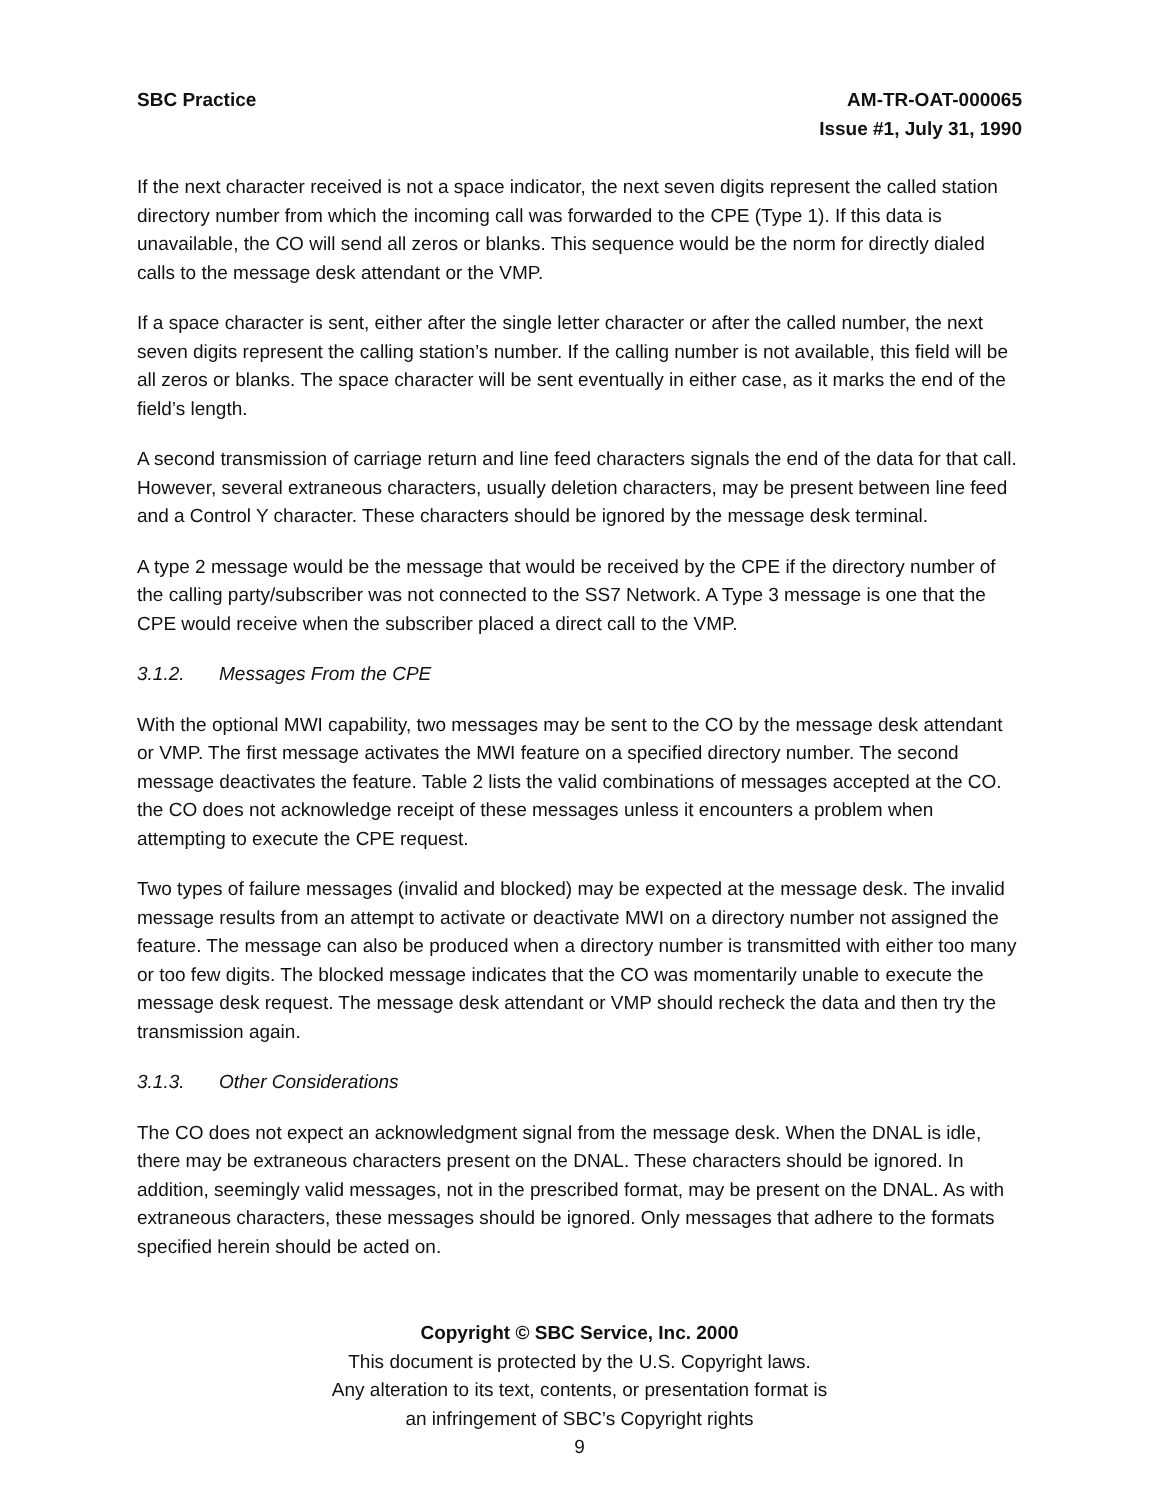SBC Practice AM-TR-OAT-000065
Issue #1, July 31, 1990
If the next character received is not a space indicator, the next seven digits represent the called station directory number from which the incoming call was forwarded to the CPE (Type 1). If this data is unavailable, the CO will send all zeros or blanks. This sequence would be the norm for directly dialed calls to the message desk attendant or the VMP.
If a space character is sent, either after the single letter character or after the called number, the next seven digits represent the calling station’s number. If the calling number is not available, this field will be all zeros or blanks. The space character will be sent eventually in either case, as it marks the end of the field’s length.
A second transmission of carriage return and line feed characters signals the end of the data for that call. However, several extraneous characters, usually deletion characters, may be present between line feed and a Control Y character. These characters should be ignored by the message desk terminal.
A type 2 message would be the message that would be received by the CPE if the directory number of the calling party/subscriber was not connected to the SS7 Network. A Type 3 message is one that the CPE would receive when the subscriber placed a direct call to the VMP.
3.1.2. Messages From the CPE
With the optional MWI capability, two messages may be sent to the CO by the message desk attendant or VMP. The first message activates the MWI feature on a specified directory number. The second message deactivates the feature. Table 2 lists the valid combinations of messages accepted at the CO. the CO does not acknowledge receipt of these messages unless it encounters a problem when attempting to execute the CPE request.
Two types of failure messages (invalid and blocked) may be expected at the message desk. The invalid message results from an attempt to activate or deactivate MWI on a directory number not assigned the feature. The message can also be produced when a directory number is transmitted with either too many or too few digits. The blocked message indicates that the CO was momentarily unable to execute the message desk request. The message desk attendant or VMP should recheck the data and then try the transmission again.
3.1.3. Other Considerations
The CO does not expect an acknowledgment signal from the message desk. When the DNAL is idle, there may be extraneous characters present on the DNAL. These characters should be ignored. In addition, seemingly valid messages, not in the prescribed format, may be present on the DNAL. As with extraneous characters, these messages should be ignored. Only messages that adhere to the formats specified herein should be acted on.
Copyright © SBC Service, Inc. 2000
This document is protected by the U.S. Copyright laws.
Any alteration to its text, contents, or presentation format is
an infringement of SBC’s Copyright rights
9